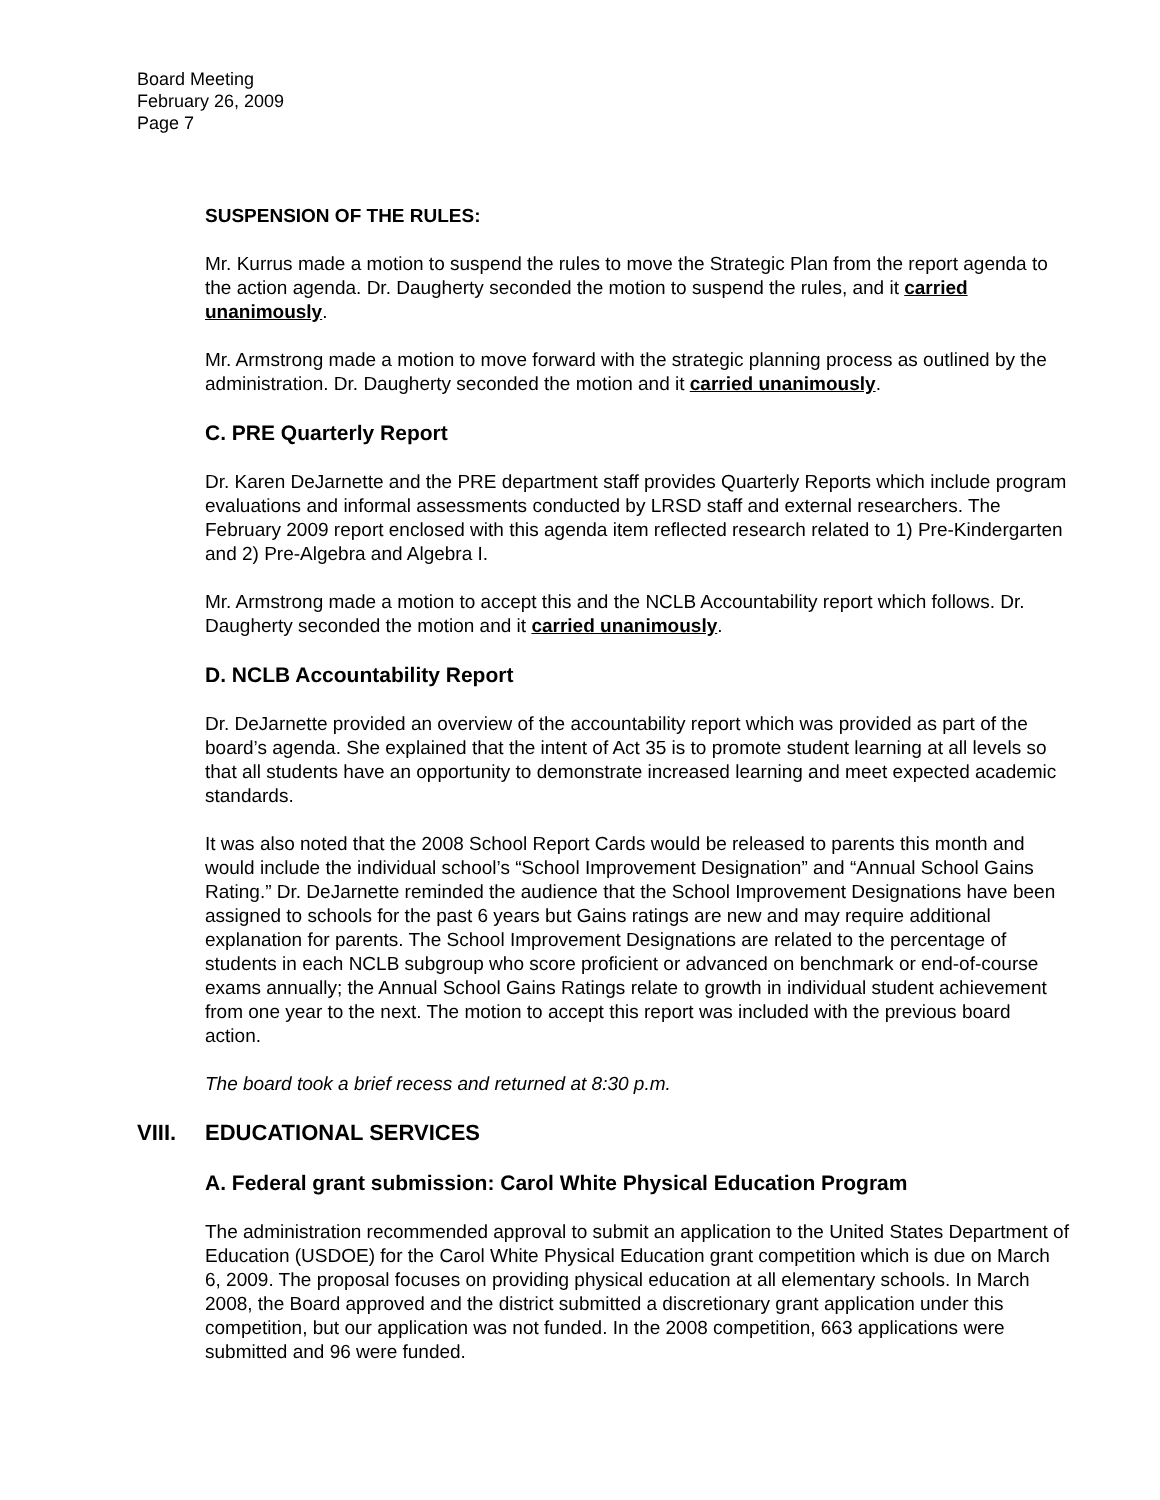Board Meeting
February 26, 2009
Page 7
SUSPENSION OF THE RULES:
Mr. Kurrus made a motion to suspend the rules to move the Strategic Plan from the report agenda to the action agenda. Dr. Daugherty seconded the motion to suspend the rules, and it carried unanimously.
Mr. Armstrong made a motion to move forward with the strategic planning process as outlined by the administration. Dr. Daugherty seconded the motion and it carried unanimously.
C. PRE Quarterly Report
Dr. Karen DeJarnette and the PRE department staff provides Quarterly Reports which include program evaluations and informal assessments conducted by LRSD staff and external researchers. The February 2009 report enclosed with this agenda item reflected research related to 1) Pre-Kindergarten and 2) Pre-Algebra and Algebra I.
Mr. Armstrong made a motion to accept this and the NCLB Accountability report which follows. Dr. Daugherty seconded the motion and it carried unanimously.
D. NCLB Accountability Report
Dr. DeJarnette provided an overview of the accountability report which was provided as part of the board’s agenda. She explained that the intent of Act 35 is to promote student learning at all levels so that all students have an opportunity to demonstrate increased learning and meet expected academic standards.
It was also noted that the 2008 School Report Cards would be released to parents this month and would include the individual school’s “School Improvement Designation” and “Annual School Gains Rating.” Dr. DeJarnette reminded the audience that the School Improvement Designations have been assigned to schools for the past 6 years but Gains ratings are new and may require additional explanation for parents. The School Improvement Designations are related to the percentage of students in each NCLB subgroup who score proficient or advanced on benchmark or end-of-course exams annually; the Annual School Gains Ratings relate to growth in individual student achievement from one year to the next. The motion to accept this report was included with the previous board action.
The board took a brief recess and returned at 8:30 p.m.
VIII. EDUCATIONAL SERVICES
A. Federal grant submission: Carol White Physical Education Program
The administration recommended approval to submit an application to the United States Department of Education (USDOE) for the Carol White Physical Education grant competition which is due on March 6, 2009. The proposal focuses on providing physical education at all elementary schools. In March 2008, the Board approved and the district submitted a discretionary grant application under this competition, but our application was not funded. In the 2008 competition, 663 applications were submitted and 96 were funded.